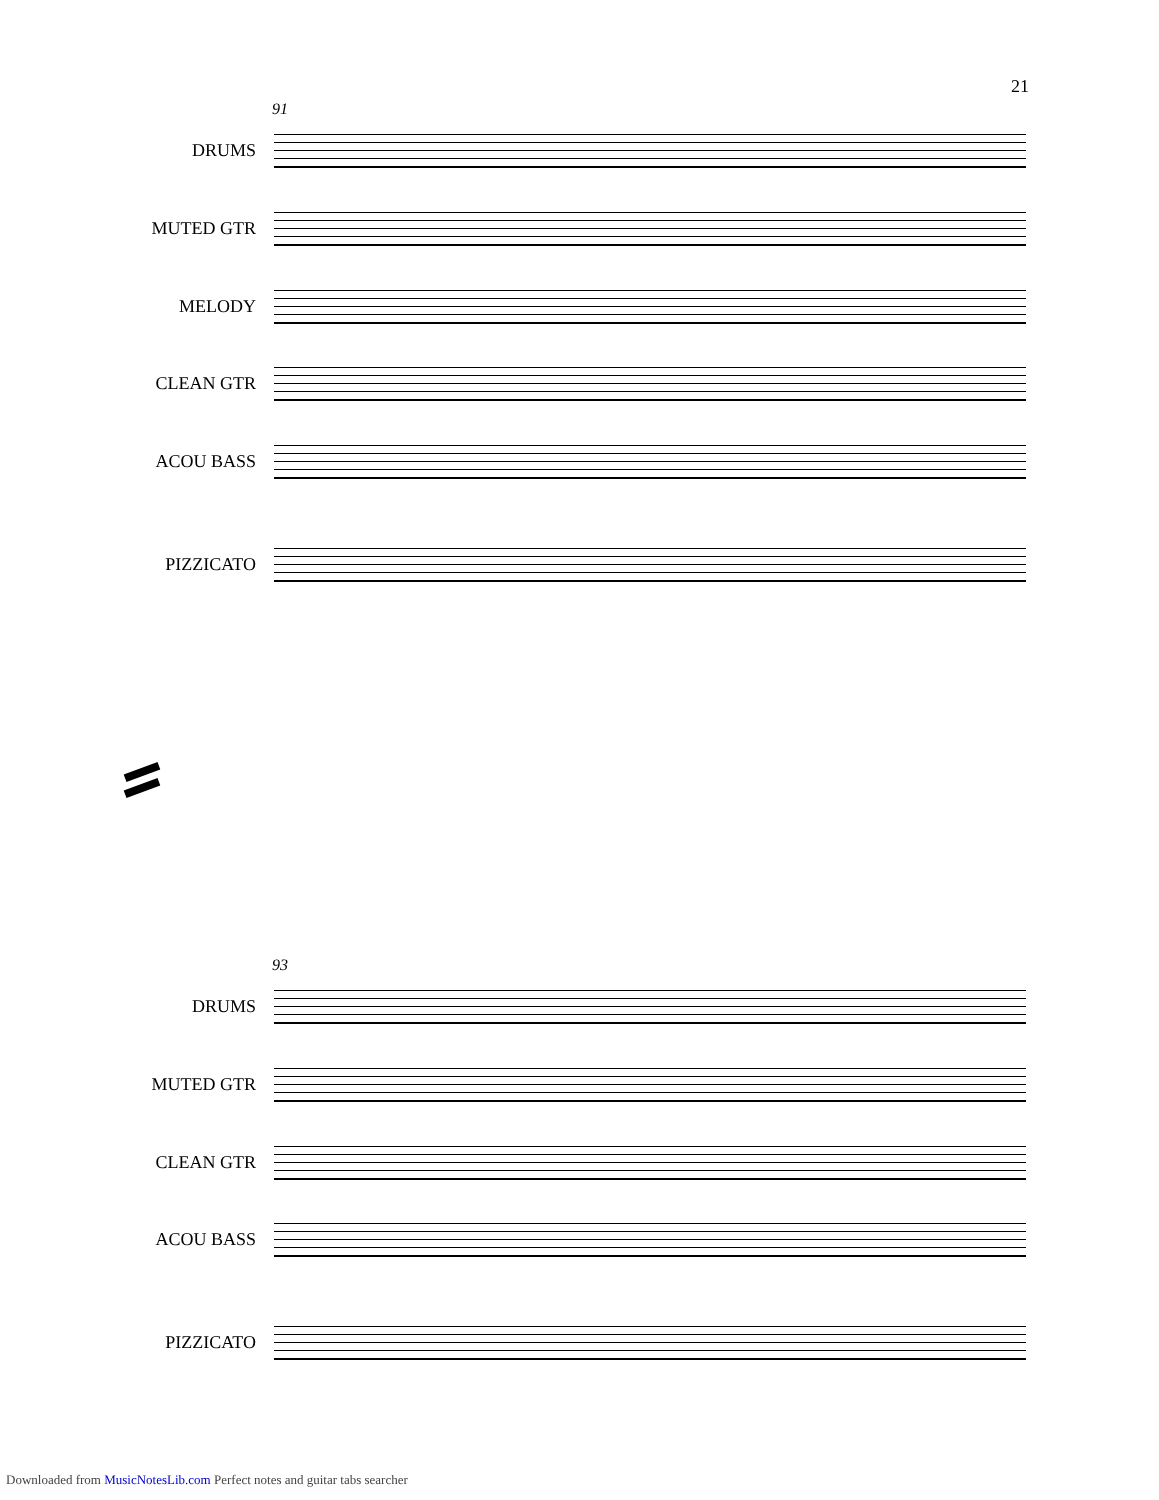21
91
DRUMS
MUTED GTR
MELODY
CLEAN GTR
ACOU BASS
PIZZICATO
93
DRUMS
MUTED GTR
CLEAN GTR
ACOU BASS
PIZZICATO
Downloaded from MusicNotesLib.com Perfect notes and guitar tabs searcher